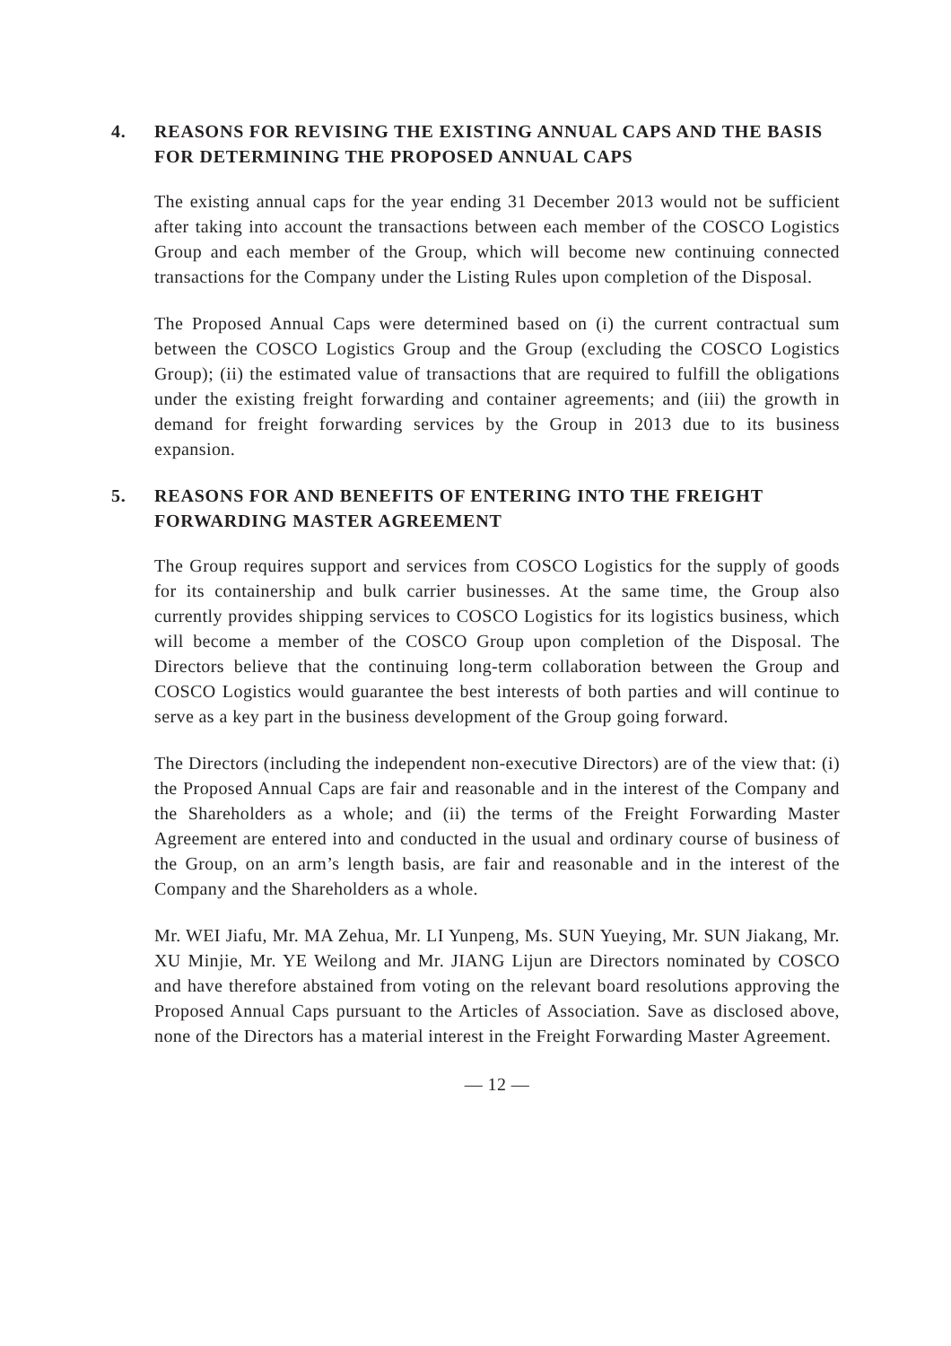4. REASONS FOR REVISING THE EXISTING ANNUAL CAPS AND THE BASIS FOR DETERMINING THE PROPOSED ANNUAL CAPS
The existing annual caps for the year ending 31 December 2013 would not be sufficient after taking into account the transactions between each member of the COSCO Logistics Group and each member of the Group, which will become new continuing connected transactions for the Company under the Listing Rules upon completion of the Disposal.
The Proposed Annual Caps were determined based on (i) the current contractual sum between the COSCO Logistics Group and the Group (excluding the COSCO Logistics Group); (ii) the estimated value of transactions that are required to fulfill the obligations under the existing freight forwarding and container agreements; and (iii) the growth in demand for freight forwarding services by the Group in 2013 due to its business expansion.
5. REASONS FOR AND BENEFITS OF ENTERING INTO THE FREIGHT FORWARDING MASTER AGREEMENT
The Group requires support and services from COSCO Logistics for the supply of goods for its containership and bulk carrier businesses. At the same time, the Group also currently provides shipping services to COSCO Logistics for its logistics business, which will become a member of the COSCO Group upon completion of the Disposal. The Directors believe that the continuing long-term collaboration between the Group and COSCO Logistics would guarantee the best interests of both parties and will continue to serve as a key part in the business development of the Group going forward.
The Directors (including the independent non-executive Directors) are of the view that: (i) the Proposed Annual Caps are fair and reasonable and in the interest of the Company and the Shareholders as a whole; and (ii) the terms of the Freight Forwarding Master Agreement are entered into and conducted in the usual and ordinary course of business of the Group, on an arm’s length basis, are fair and reasonable and in the interest of the Company and the Shareholders as a whole.
Mr. WEI Jiafu, Mr. MA Zehua, Mr. LI Yunpeng, Ms. SUN Yueying, Mr. SUN Jiakang, Mr. XU Minjie, Mr. YE Weilong and Mr. JIANG Lijun are Directors nominated by COSCO and have therefore abstained from voting on the relevant board resolutions approving the Proposed Annual Caps pursuant to the Articles of Association. Save as disclosed above, none of the Directors has a material interest in the Freight Forwarding Master Agreement.
— 12 —